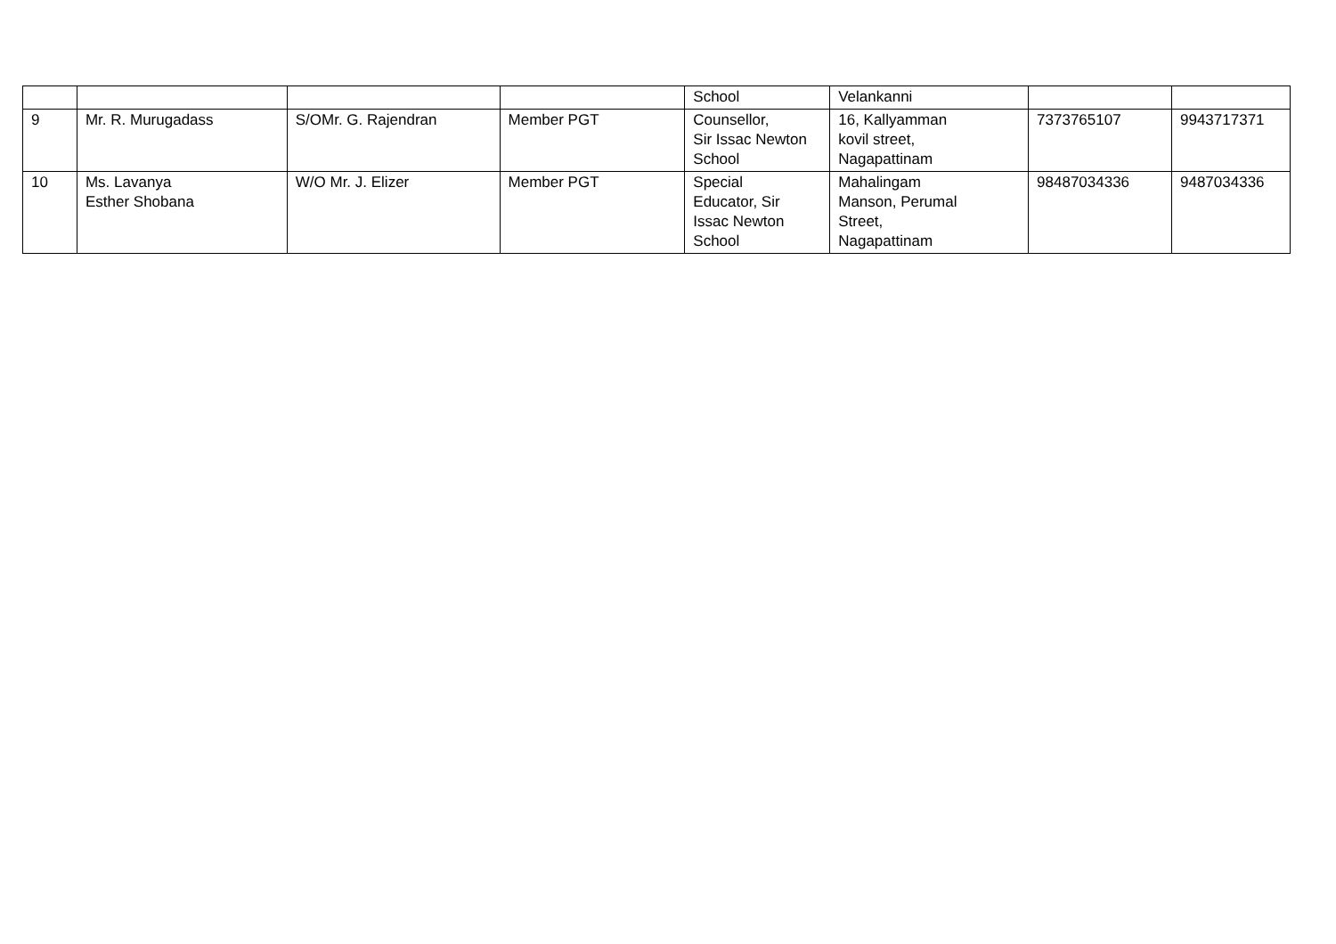| | | | | School | Velankanni | | |
| 9 | Mr. R. Murugadass | S/OMr. G. Rajendran | Member PGT | Counsellor, Sir Issac Newton School | 16, Kallyamman kovil street, Nagapattinam | 7373765107 | 9943717371 |
| 10 | Ms. Lavanya Esther Shobana | W/O Mr. J. Elizer | Member PGT | Special Educator, Sir Issac Newton School | Mahalingam Manson, Perumal Street, Nagapattinam | 98487034336 | 9487034336 |